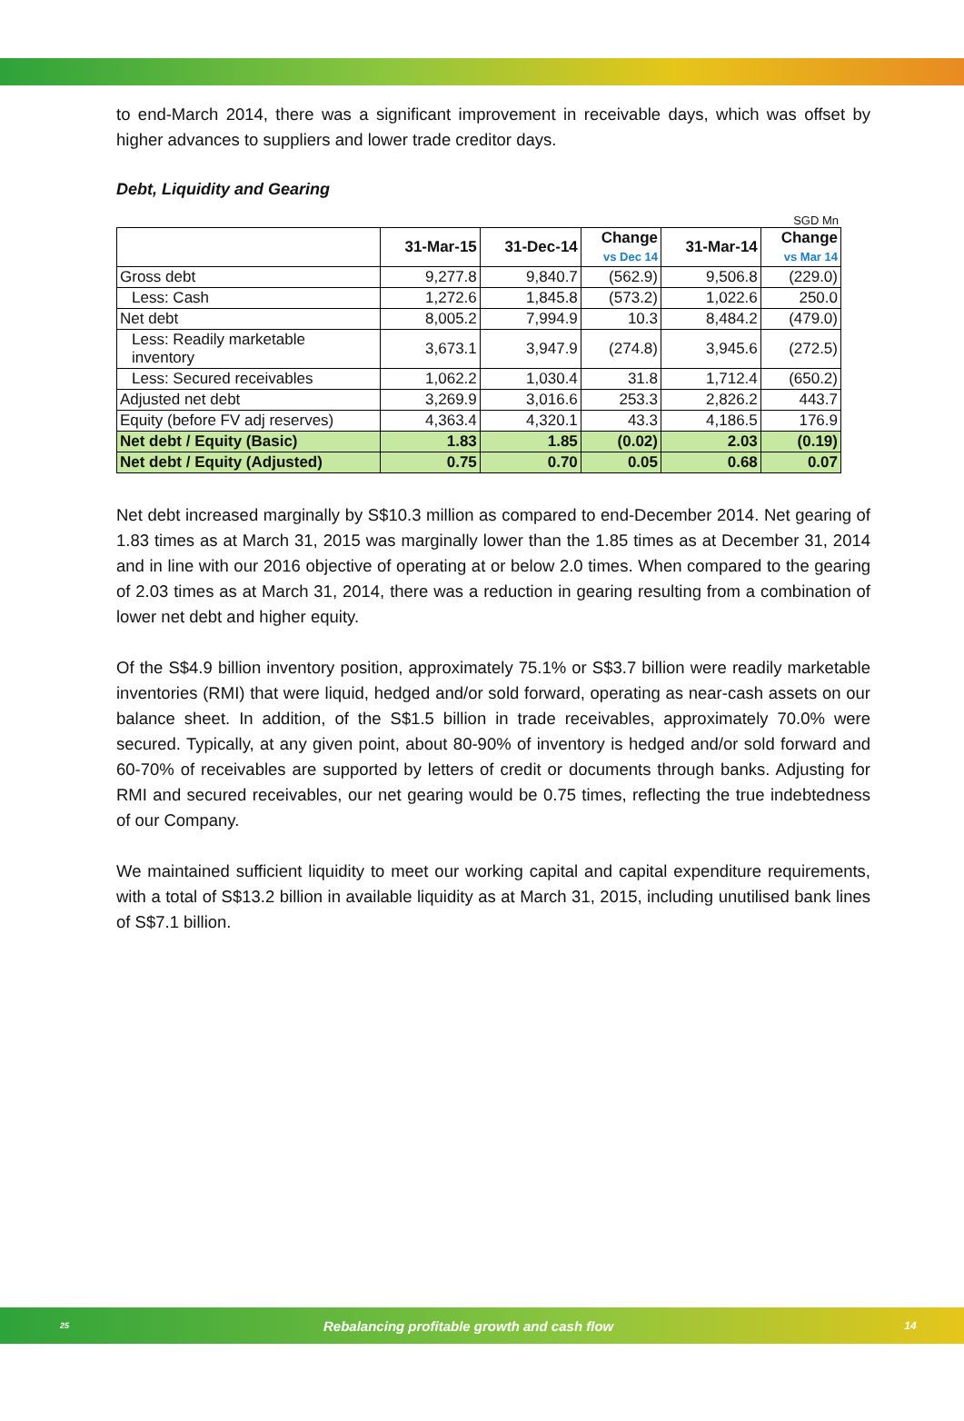to end-March 2014, there was a significant improvement in receivable days, which was offset by higher advances to suppliers and lower trade creditor days.
Debt, Liquidity and Gearing
SGD Mn
| | 31-Mar-15 | 31-Dec-14 | Change vs Dec 14 | 31-Mar-14 | Change vs Mar 14 |
| --- | --- | --- | --- | --- | --- |
| Gross debt | 9,277.8 | 9,840.7 | (562.9) | 9,506.8 | (229.0) |
| Less: Cash | 1,272.6 | 1,845.8 | (573.2) | 1,022.6 | 250.0 |
| Net debt | 8,005.2 | 7,994.9 | 10.3 | 8,484.2 | (479.0) |
| Less: Readily marketable inventory | 3,673.1 | 3,947.9 | (274.8) | 3,945.6 | (272.5) |
| Less: Secured receivables | 1,062.2 | 1,030.4 | 31.8 | 1,712.4 | (650.2) |
| Adjusted net debt | 3,269.9 | 3,016.6 | 253.3 | 2,826.2 | 443.7 |
| Equity (before FV adj reserves) | 4,363.4 | 4,320.1 | 43.3 | 4,186.5 | 176.9 |
| Net debt / Equity (Basic) | 1.83 | 1.85 | (0.02) | 2.03 | (0.19) |
| Net debt / Equity (Adjusted) | 0.75 | 0.70 | 0.05 | 0.68 | 0.07 |
Net debt increased marginally by S$10.3 million as compared to end-December 2014. Net gearing of 1.83 times as at March 31, 2015 was marginally lower than the 1.85 times as at December 31, 2014 and in line with our 2016 objective of operating at or below 2.0 times. When compared to the gearing of 2.03 times as at March 31, 2014, there was a reduction in gearing resulting from a combination of lower net debt and higher equity.
Of the S$4.9 billion inventory position, approximately 75.1% or S$3.7 billion were readily marketable inventories (RMI) that were liquid, hedged and/or sold forward, operating as near-cash assets on our balance sheet. In addition, of the S$1.5 billion in trade receivables, approximately 70.0% were secured. Typically, at any given point, about 80-90% of inventory is hedged and/or sold forward and 60-70% of receivables are supported by letters of credit or documents through banks. Adjusting for RMI and secured receivables, our net gearing would be 0.75 times, reflecting the true indebtedness of our Company.
We maintained sufficient liquidity to meet our working capital and capital expenditure requirements, with a total of S$13.2 billion in available liquidity as at March 31, 2015, including unutilised bank lines of S$7.1 billion.
25 Rebalancing profitable growth and cash flow 14